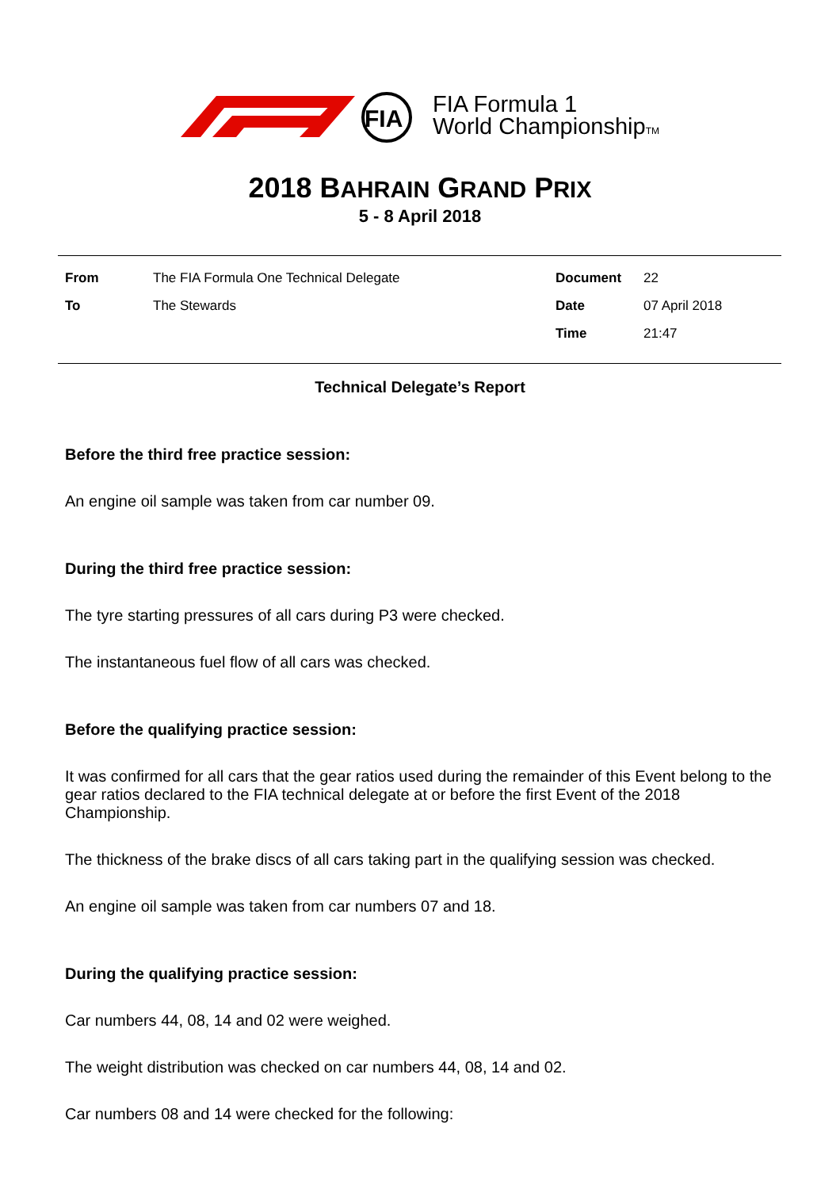FIA
FIA Formula 1
World ChampionshipTM
2018 BAHRAIN GRAND PRIX
5 - 8 April 2018
| From | The FIA Formula One Technical Delegate | Document | 22 |
| To | The Stewards | Date | 07 April 2018 |
| | | Time | 21:47 |
Technical Delegate’s Report
Before the third free practice session:
An engine oil sample was taken from car number 09.
During the third free practice session:
The tyre starting pressures of all cars during P3 were checked.
The instantaneous fuel flow of all cars was checked.
Before the qualifying practice session:
It was confirmed for all cars that the gear ratios used during the remainder of this Event belong to the gear ratios declared to the FIA technical delegate at or before the first Event of the 2018 Championship.
The thickness of the brake discs of all cars taking part in the qualifying session was checked.
An engine oil sample was taken from car numbers 07 and 18.
During the qualifying practice session:
Car numbers 44, 08, 14 and 02 were weighed.
The weight distribution was checked on car numbers 44, 08, 14 and 02.
Car numbers 08 and 14 were checked for the following: